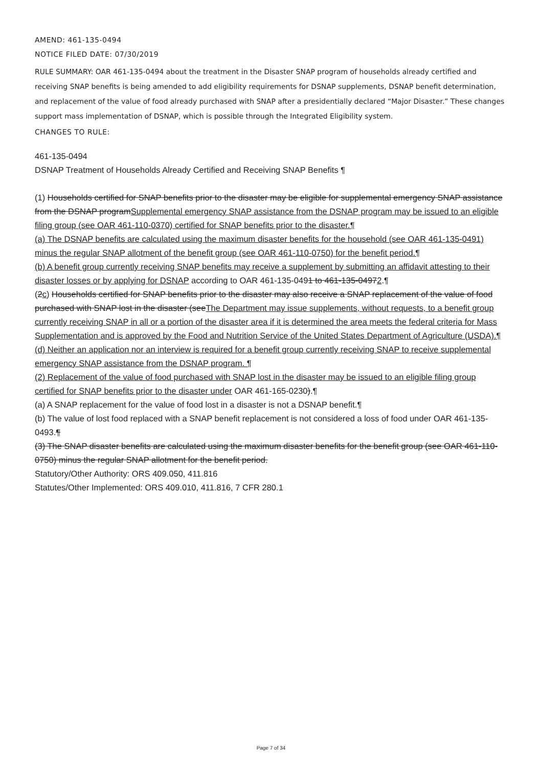AMEND: 461-135-0494
NOTICE FILED DATE: 07/30/2019
RULE SUMMARY: OAR 461-135-0494 about the treatment in the Disaster SNAP program of households already certified and receiving SNAP benefits is being amended to add eligibility requirements for DSNAP supplements, DSNAP benefit determination, and replacement of the value of food already purchased with SNAP after a presidentially declared “Major Disaster.” These changes support mass implementation of DSNAP, which is possible through the Integrated Eligibility system.
CHANGES TO RULE:
461-135-0494
DSNAP Treatment of Households Already Certified and Receiving SNAP Benefits ¶
(1) Households certified for SNAP benefits prior to the disaster may be eligible for supplemental emergency SNAP assistance from the DSNAP programSupplemental emergency SNAP assistance from the DSNAP program may be issued to an eligible filing group (see OAR 461-110-0370) certified for SNAP benefits prior to the disaster.¶
(a) The DSNAP benefits are calculated using the maximum disaster benefits for the household (see OAR 461-135-0491) minus the regular SNAP allotment of the benefit group (see OAR 461-110-0750) for the benefit period.¶
(b) A benefit group currently receiving SNAP benefits may receive a supplement by submitting an affidavit attesting to their disaster losses or by applying for DSNAP according to OAR 461-135-0491 to 461-135-04972.¶
(2c) Households certified for SNAP benefits prior to the disaster may also receive a SNAP replacement of the value of food purchased with SNAP lost in the disaster (seeThe Department may issue supplements, without requests, to a benefit group currently receiving SNAP in all or a portion of the disaster area if it is determined the area meets the federal criteria for Mass Supplementation and is approved by the Food and Nutrition Service of the United States Department of Agriculture (USDA).¶
(d) Neither an application nor an interview is required for a benefit group currently receiving SNAP to receive supplemental emergency SNAP assistance from the DSNAP program. ¶
(2) Replacement of the value of food purchased with SNAP lost in the disaster may be issued to an eligible filing group certified for SNAP benefits prior to the disaster under OAR 461-165-0230).¶
(a) A SNAP replacement for the value of food lost in a disaster is not a DSNAP benefit.¶
(b) The value of lost food replaced with a SNAP benefit replacement is not considered a loss of food under OAR 461-135-0493.¶
(3) The SNAP disaster benefits are calculated using the maximum disaster benefits for the benefit group (see OAR 461-110-0750) minus the regular SNAP allotment for the benefit period.
Statutory/Other Authority: ORS 409.050, 411.816
Statutes/Other Implemented: ORS 409.010, 411.816, 7 CFR 280.1
Page 7 of 34